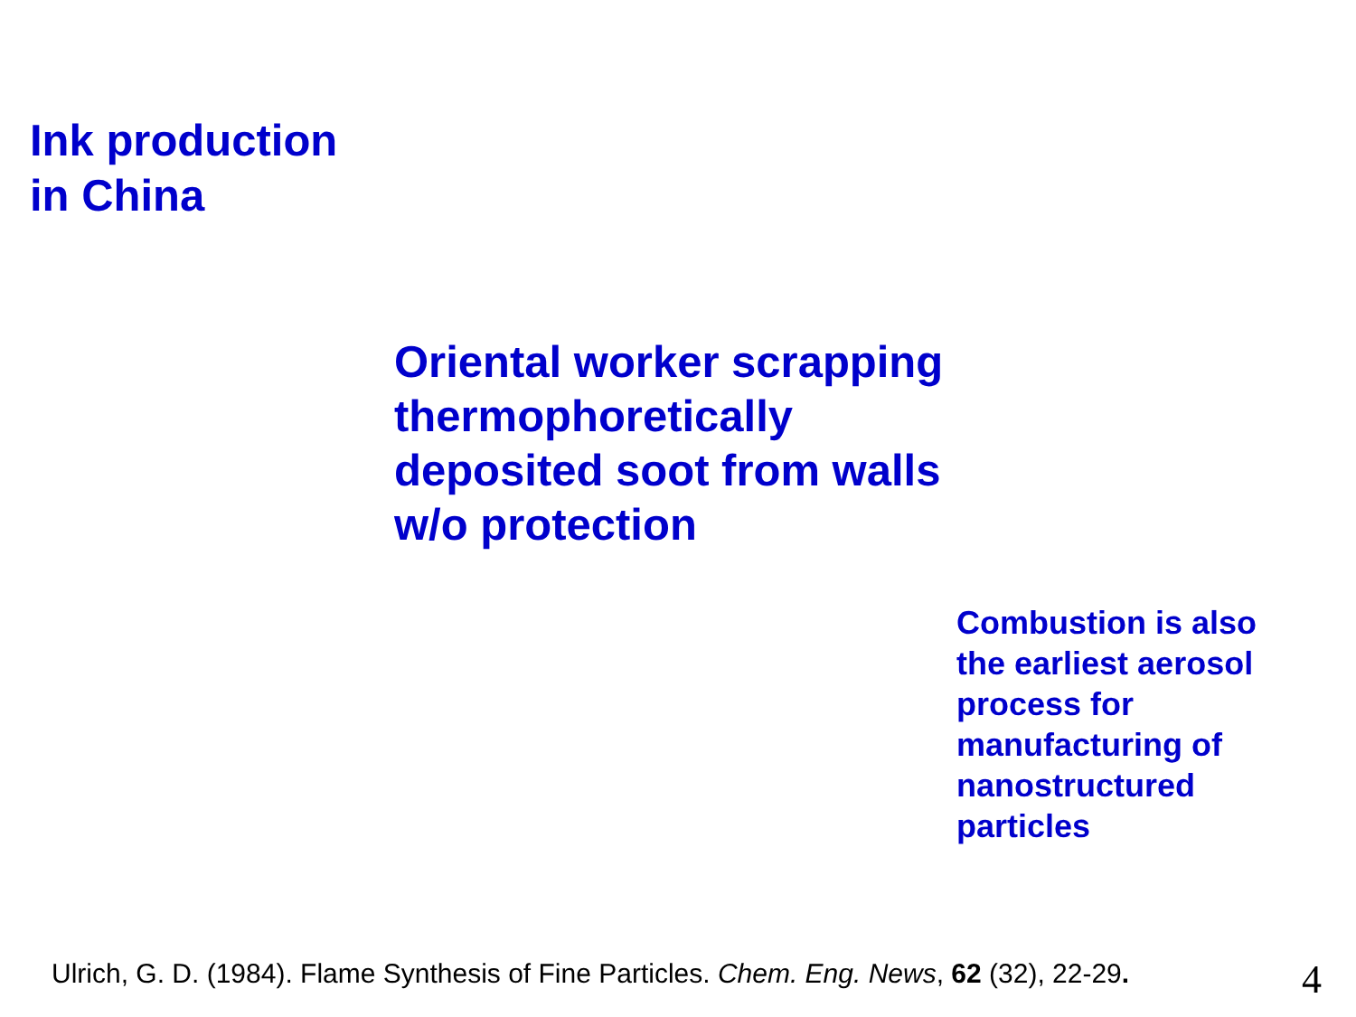Ink production
in China
Oriental worker scrapping
thermophoretically
deposited soot from walls
w/o protection
Combustion is also
the earliest aerosol
process for
manufacturing of
nanostructured
particles
Ulrich, G. D. (1984). Flame Synthesis of Fine Particles. Chem. Eng. News, 62 (32), 22-29.
4